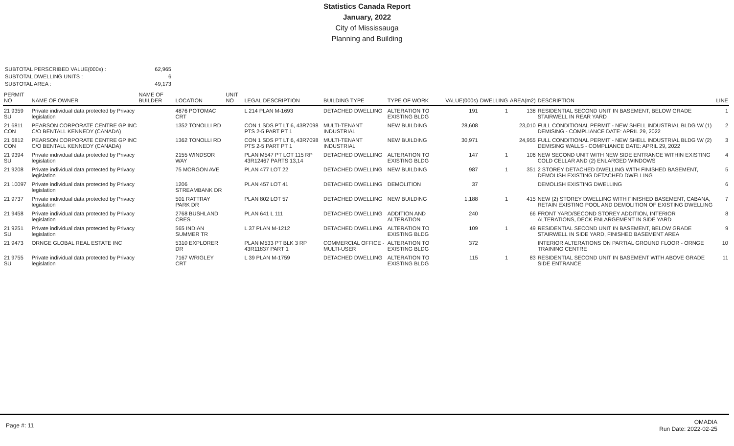Statistics Canada Report
January, 2022
City of Mississauga
Planning and Building
SUBTOTAL PERSCRIBED VALUE(000s) :
62,965
SUBTOTAL DWELLING UNITS :
6
SUBTOTAL AREA :
49,173
| PERMIT NO | NAME OF OWNER | NAME OF BUILDER | LOCATION | UNIT NO | LEGAL DESCRIPTION | BUILDING TYPE | TYPE OF WORK | VALUE(000s) | DWELLING | AREA(m2) | DESCRIPTION | LINE |
| --- | --- | --- | --- | --- | --- | --- | --- | --- | --- | --- | --- | --- |
| 21 9359 SU | Private individual data protected by Privacy legislation | | 4876 POTOMAC CRT | | L 214 PLAN M-1693 | DETACHED DWELLING | ALTERATION TO EXISTING BLDG | 191 | 1 | 138 | RESIDENTIAL SECOND UNIT IN BASEMENT, BELOW GRADE STAIRWELL IN REAR YARD | 1 |
| 21 6811 CON | PEARSON CORPORATE CENTRE GP INC C/O BENTALL KENNEDY (CANADA) | | 1352 TONOLLI RD | | CON 1 SDS PT LT 6, 43R7098 PTS 2-5 PART PT 1 | MULTI-TENANT INDUSTRIAL | NEW BUILDING | 28,608 | | 23,010 | FULL CONDITIONAL PERMIT - NEW SHELL INDUSTRIAL BLDG W/ (1) DEMISING - COMPLIANCE DATE: APRIL 29, 2022 | 2 |
| 21 6812 CON | PEARSON CORPORATE CENTRE GP INC C/O BENTALL KENNEDY (CANADA) | | 1362 TONOLLI RD | | CON 1 SDS PT LT 6, 43R7098 PTS 2-5 PART PT 1 | MULTI-TENANT INDUSTRIAL | NEW BUILDING | 30,971 | | 24,955 | FULL CONDITIONAL PERMIT - NEW SHELL INDUSTRIAL BLDG W/ (2) DEMISING WALLS - COMPLIANCE DATE: APRIL 29, 2022 | 3 |
| 21 9394 SU | Private individual data protected by Privacy legislation | | 2155 WINDSOR WAY | | PLAN M547 PT LOT 115 RP 43R12467 PARTS 13,14 | DETACHED DWELLING | ALTERATION TO EXISTING BLDG | 147 | 1 | 106 | NEW SECOND UNIT WITH NEW SIDE ENTRANCE WITHIN EXISTING COLD CELLAR AND (2) ENLARGED WINDOWS | 4 |
| 21 9208 | Private individual data protected by Privacy legislation | | 75 MORGON AVE | | PLAN 477 LOT 22 | DETACHED DWELLING | NEW BUILDING | 987 | 1 | 351 | 2 STOREY DETACHED DWELLING WITH FINISHED BASEMENT, DEMOLISH EXISTING DETACHED DWELLING | 5 |
| 21 10097 | Private individual data protected by Privacy legislation | | 1206 STREAMBANK DR | | PLAN 457 LOT 41 | DETACHED DWELLING | DEMOLITION | 37 | | | DEMOLISH EXISTING DWELLING | 6 |
| 21 9737 | Private individual data protected by Privacy legislation | | 501 RATTRAY PARK DR | | PLAN 802 LOT 57 | DETACHED DWELLING | NEW BUILDING | 1,188 | 1 | 415 | NEW (2) STOREY DWELLING WITH FINISHED BASEMENT, CABANA, RETAIN EXISTING POOL AND DEMOLITION OF EXISTING DWELLING | 7 |
| 21 9458 | Private individual data protected by Privacy legislation | | 2768 BUSHLAND CRES | | PLAN 641 L 111 | DETACHED DWELLING | ADDITION AND ALTERATION | 240 | | 66 | FRONT YARD/SECOND STOREY ADDITION, INTERIOR ALTERATIONS, DECK ENLARGEMENT IN SIDE YARD | 8 |
| 21 9251 SU | Private individual data protected by Privacy legislation | | 565 INDIAN SUMMER TR | | L 37 PLAN M-1212 | DETACHED DWELLING | ALTERATION TO EXISTING BLDG | 109 | 1 | 49 | RESIDENTIAL SECOND UNIT IN BASEMENT, BELOW GRADE STAIRWELL IN SIDE YARD, FINISHED BASEMENT AREA | 9 |
| 21 9473 | ORNGE GLOBAL REAL ESTATE INC | | 5310 EXPLORER DR | | PLAN M533 PT BLK 3 RP 43R11837 PART 1 | COMMERCIAL OFFICE - MULTI-USER | ALTERATION TO EXISTING BLDG | 372 | | | INTERIOR ALTERATIONS ON PARTIAL GROUND FLOOR - ORNGE TRAINING CENTRE | 10 |
| 21 9755 SU | Private individual data protected by Privacy legislation | | 7167 WRIGLEY CRT | | L 39 PLAN M-1759 | DETACHED DWELLING | ALTERATION TO EXISTING BLDG | 115 | 1 | 83 | RESIDENTIAL SECOND UNIT IN BASEMENT WITH ABOVE GRADE SIDE ENTRANCE | 11 |
Page #: 11
OMADIA
Run Date: 2022-02-25